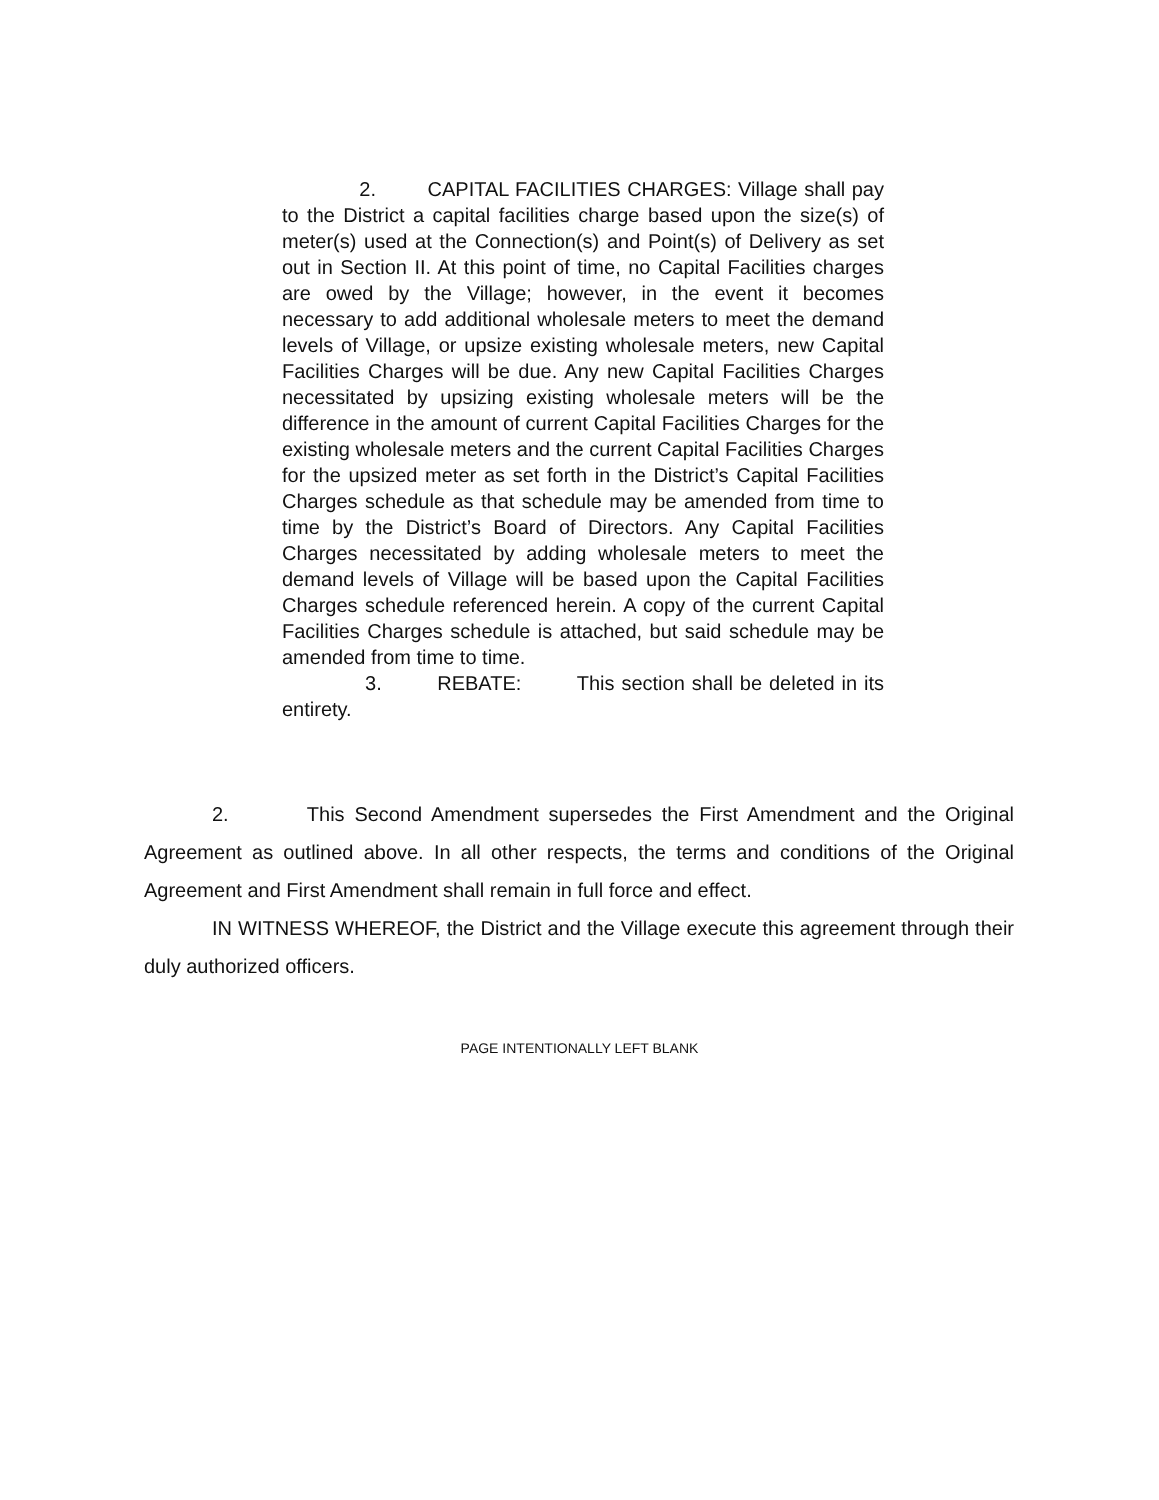2. CAPITAL FACILITIES CHARGES: Village shall pay to the District a capital facilities charge based upon the size(s) of meter(s) used at the Connection(s) and Point(s) of Delivery as set out in Section II. At this point of time, no Capital Facilities charges are owed by the Village; however, in the event it becomes necessary to add additional wholesale meters to meet the demand levels of Village, or upsize existing wholesale meters, new Capital Facilities Charges will be due. Any new Capital Facilities Charges necessitated by upsizing existing wholesale meters will be the difference in the amount of current Capital Facilities Charges for the existing wholesale meters and the current Capital Facilities Charges for the upsized meter as set forth in the District’s Capital Facilities Charges schedule as that schedule may be amended from time to time by the District’s Board of Directors. Any Capital Facilities Charges necessitated by adding wholesale meters to meet the demand levels of Village will be based upon the Capital Facilities Charges schedule referenced herein. A copy of the current Capital Facilities Charges schedule is attached, but said schedule may be amended from time to time.
3. REBATE: This section shall be deleted in its entirety.
2. This Second Amendment supersedes the First Amendment and the Original Agreement as outlined above. In all other respects, the terms and conditions of the Original Agreement and First Amendment shall remain in full force and effect.
IN WITNESS WHEREOF, the District and the Village execute this agreement through their duly authorized officers.
PAGE INTENTIONALLY LEFT BLANK